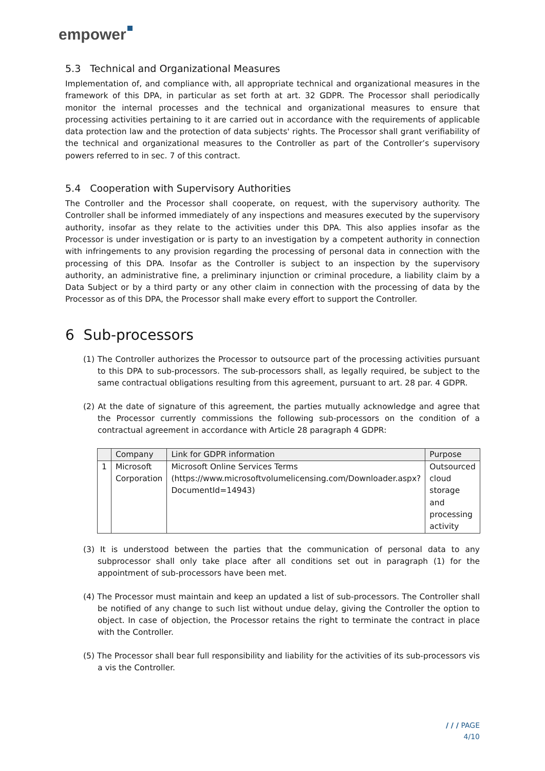empower
5.3 Technical and Organizational Measures
Implementation of, and compliance with, all appropriate technical and organizational measures in the framework of this DPA, in particular as set forth at art. 32 GDPR. The Processor shall periodically monitor the internal processes and the technical and organizational measures to ensure that processing activities pertaining to it are carried out in accordance with the requirements of applicable data protection law and the protection of data subjects' rights. The Processor shall grant verifiability of the technical and organizational measures to the Controller as part of the Controller’s supervisory powers referred to in sec. 7 of this contract.
5.4 Cooperation with Supervisory Authorities
The Controller and the Processor shall cooperate, on request, with the supervisory authority. The Controller shall be informed immediately of any inspections and measures executed by the supervisory authority, insofar as they relate to the activities under this DPA. This also applies insofar as the Processor is under investigation or is party to an investigation by a competent authority in connection with infringements to any provision regarding the processing of personal data in connection with the processing of this DPA. Insofar as the Controller is subject to an inspection by the supervisory authority, an administrative fine, a preliminary injunction or criminal procedure, a liability claim by a Data Subject or by a third party or any other claim in connection with the processing of data by the Processor as of this DPA, the Processor shall make every effort to support the Controller.
6 Sub-processors
(1) The Controller authorizes the Processor to outsource part of the processing activities pursuant to this DPA to sub-processors. The sub-processors shall, as legally required, be subject to the same contractual obligations resulting from this agreement, pursuant to art. 28 par. 4 GDPR.
(2) At the date of signature of this agreement, the parties mutually acknowledge and agree that the Processor currently commissions the following sub-processors on the condition of a contractual agreement in accordance with Article 28 paragraph 4 GDPR:
| | Company | Link for GDPR information | Purpose |
| --- | --- | --- | --- |
| 1 | Microsoft Corporation | Microsoft Online Services Terms ( https://www.microsoftvolumelicensing.com/Downloader.aspx?DocumentId=14943 ) | Outsourced cloud storage and processing activity |
(3) It is understood between the parties that the communication of personal data to any subprocessor shall only take place after all conditions set out in paragraph (1) for the appointment of sub-processors have been met.
(4) The Processor must maintain and keep an updated a list of sub-processors. The Controller shall be notified of any change to such list without undue delay, giving the Controller the option to object. In case of objection, the Processor retains the right to terminate the contract in place with the Controller.
(5) The Processor shall bear full responsibility and liability for the activities of its sub-processors vis a vis the Controller.
/ / / PAGE
4/10